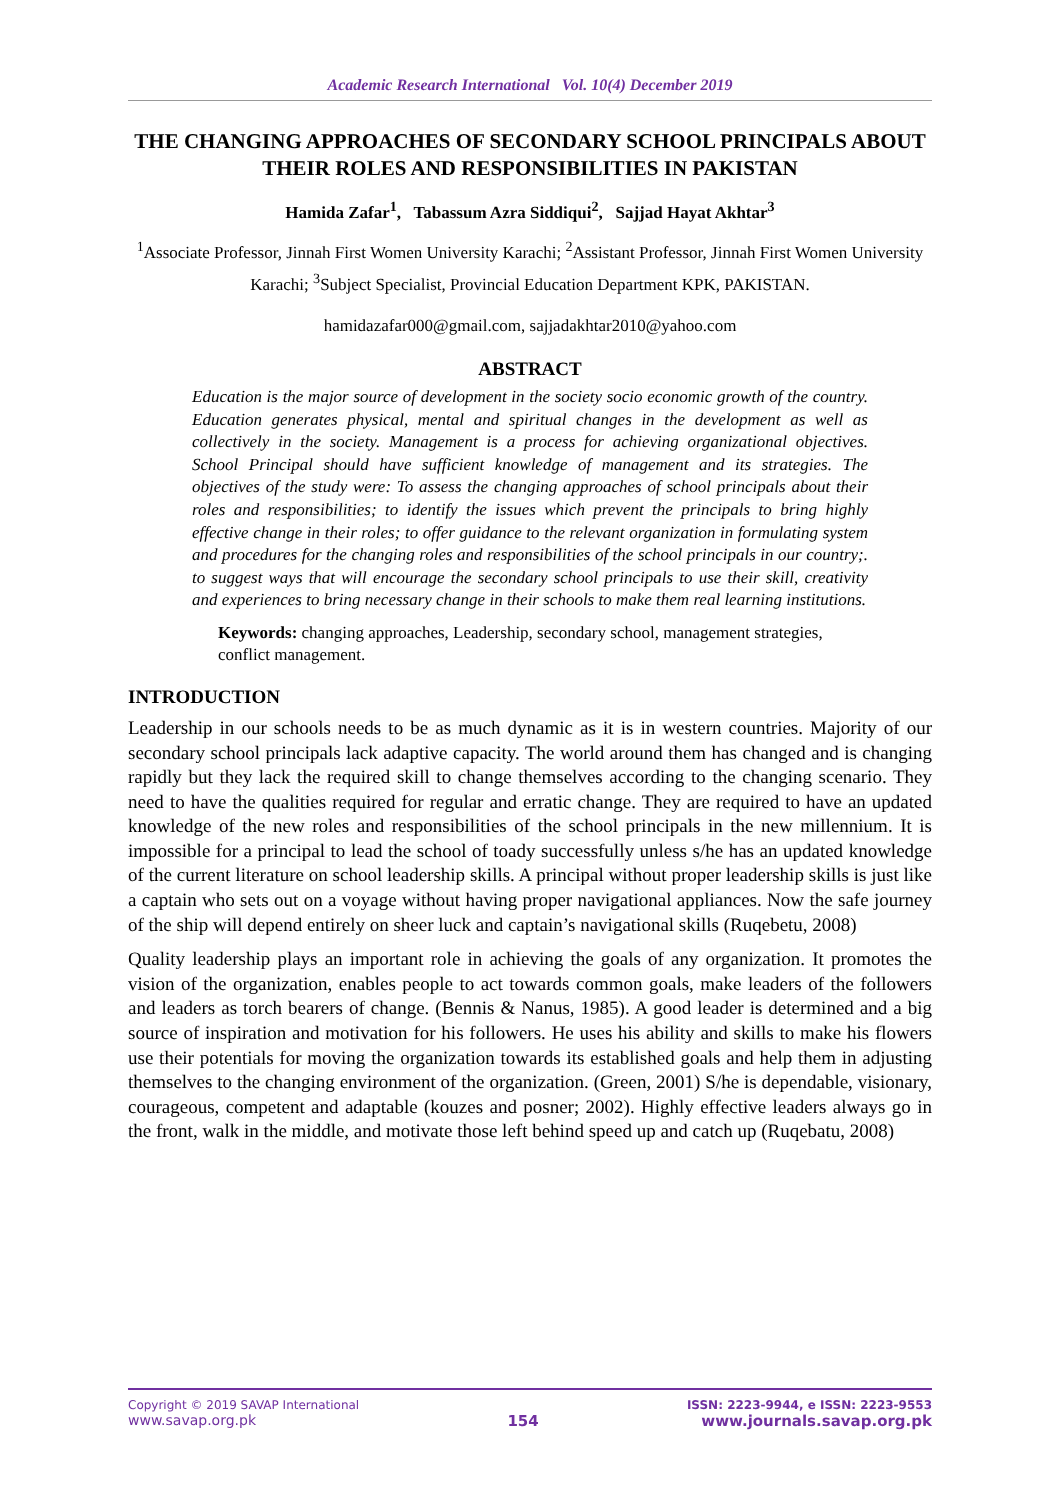Academic Research International Vol. 10(4) December 2019
THE CHANGING APPROACHES OF SECONDARY SCHOOL PRINCIPALS ABOUT THEIR ROLES AND RESPONSIBILITIES IN PAKISTAN
Hamida Zafar<sup>1</sup>, Tabassum Azra Siddiqui<sup>2</sup>, Sajjad Hayat Akhtar<sup>3</sup>
<sup>1</sup> Associate Professor, Jinnah First Women University Karachi; <sup>2</sup>Assistant Professor, Jinnah First Women University Karachi; <sup>3</sup>Subject Specialist, Provincial Education Department KPK, PAKISTAN.
hamidazafar000@gmail.com, sajjadakhtar2010@yahoo.com
ABSTRACT
Education is the major source of development in the society socio economic growth of the country. Education generates physical, mental and spiritual changes in the development as well as collectively in the society. Management is a process for achieving organizational objectives. School Principal should have sufficient knowledge of management and its strategies. The objectives of the study were: To assess the changing approaches of school principals about their roles and responsibilities; to identify the issues which prevent the principals to bring highly effective change in their roles; to offer guidance to the relevant organization in formulating system and procedures for the changing roles and responsibilities of the school principals in our country;. to suggest ways that will encourage the secondary school principals to use their skill, creativity and experiences to bring necessary change in their schools to make them real learning institutions.
Keywords: changing approaches, Leadership, secondary school, management strategies, conflict management.
INTRODUCTION
Leadership in our schools needs to be as much dynamic as it is in western countries. Majority of our secondary school principals lack adaptive capacity. The world around them has changed and is changing rapidly but they lack the required skill to change themselves according to the changing scenario. They need to have the qualities required for regular and erratic change. They are required to have an updated knowledge of the new roles and responsibilities of the school principals in the new millennium. It is impossible for a principal to lead the school of toady successfully unless s/he has an updated knowledge of the current literature on school leadership skills. A principal without proper leadership skills is just like a captain who sets out on a voyage without having proper navigational appliances. Now the safe journey of the ship will depend entirely on sheer luck and captain’s navigational skills (Ruqebetu, 2008)
Quality leadership plays an important role in achieving the goals of any organization. It promotes the vision of the organization, enables people to act towards common goals, make leaders of the followers and leaders as torch bearers of change. (Bennis & Nanus, 1985). A good leader is determined and a big source of inspiration and motivation for his followers. He uses his ability and skills to make his flowers use their potentials for moving the organization towards its established goals and help them in adjusting themselves to the changing environment of the organization. (Green, 2001) S/he is dependable, visionary, courageous, competent and adaptable (kouzes and posner; 2002). Highly effective leaders always go in the front, walk in the middle, and motivate those left behind speed up and catch up (Ruqebatu, 2008)
Copyright © 2019 SAVAP International
www.savap.org.pk
154
ISSN: 2223-9944, e ISSN: 2223-9553
www.journals.savap.org.pk